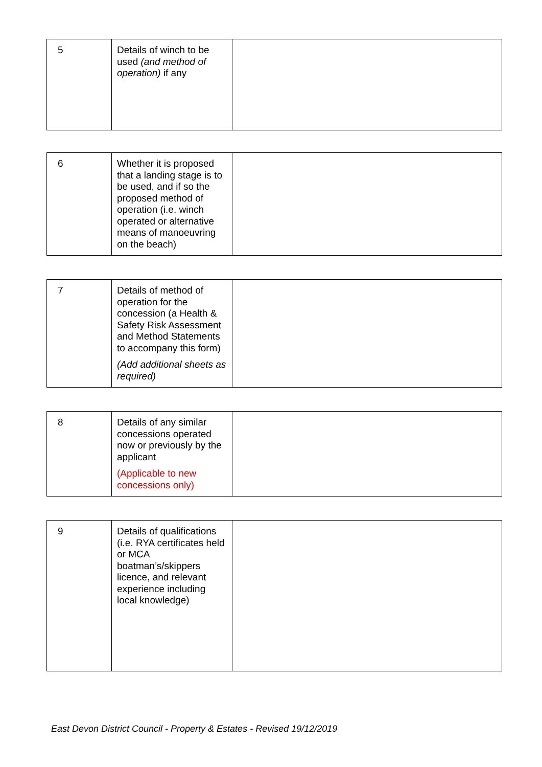| 5 | Details of winch to be used (and method of operation) if any | |
| 6 | Whether it is proposed that a landing stage is to be used, and if so the proposed method of operation (i.e. winch operated or alternative means of manoeuvring on the beach) | |
| 7 | Details of method of operation for the concession (a Health & Safety Risk Assessment and Method Statements to accompany this form) (Add additional sheets as required) | |
| 8 | Details of any similar concessions operated now or previously by the applicant (Applicable to new concessions only) | |
| 9 | Details of qualifications (i.e. RYA certificates held or MCA boatman’s/skippers licence, and relevant experience including local knowledge) | |
East Devon District Council - Property & Estates - Revised 19/12/2019